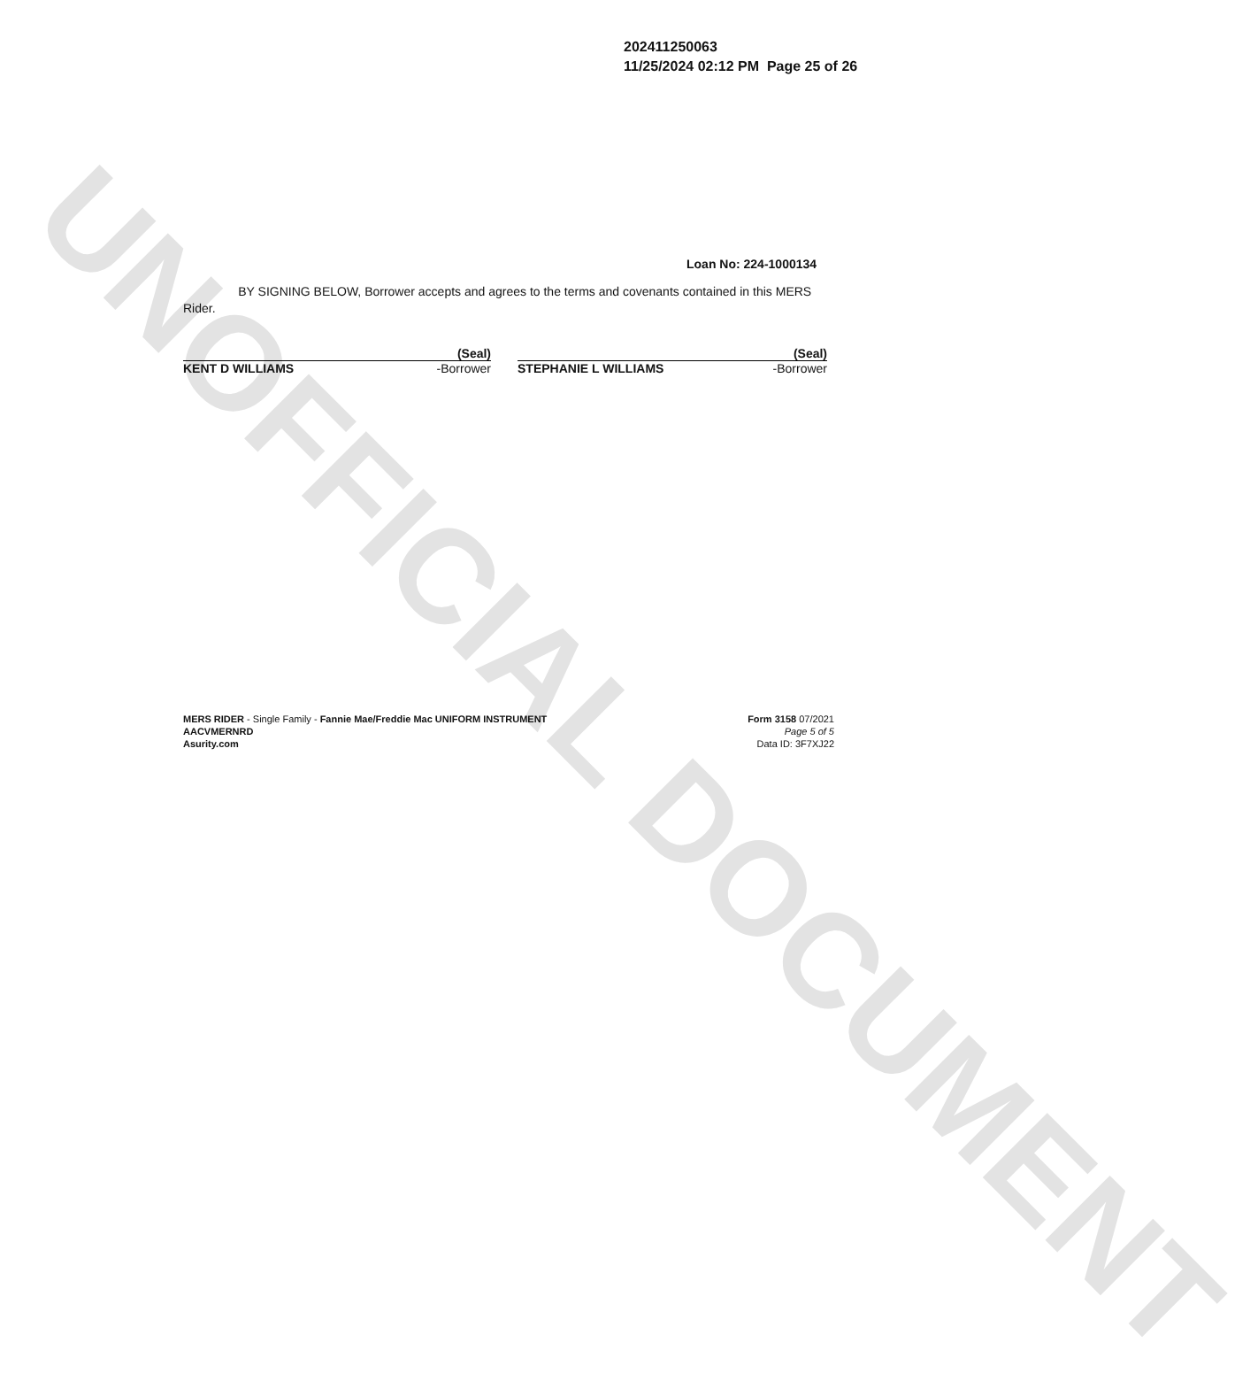UNOFFICIAL DOCUMENT
202411250063
11/25/2024 02:12 PM Page 25 of 26
Loan No: 224-1000134
BY SIGNING BELOW, Borrower accepts and agrees to the terms and covenants contained in this MERS Rider.
(Seal)
KENT D WILLIAMS -Borrower
(Seal)
STEPHANIE L WILLIAMS -Borrower
MERS RIDER - Single Family - Fannie Mae/Freddie Mac UNIFORM INSTRUMENT
AACVMERNRD
Asurity.com
Form 3158 07/2021
Page 5 of 5
Data ID: 3F7XJ22